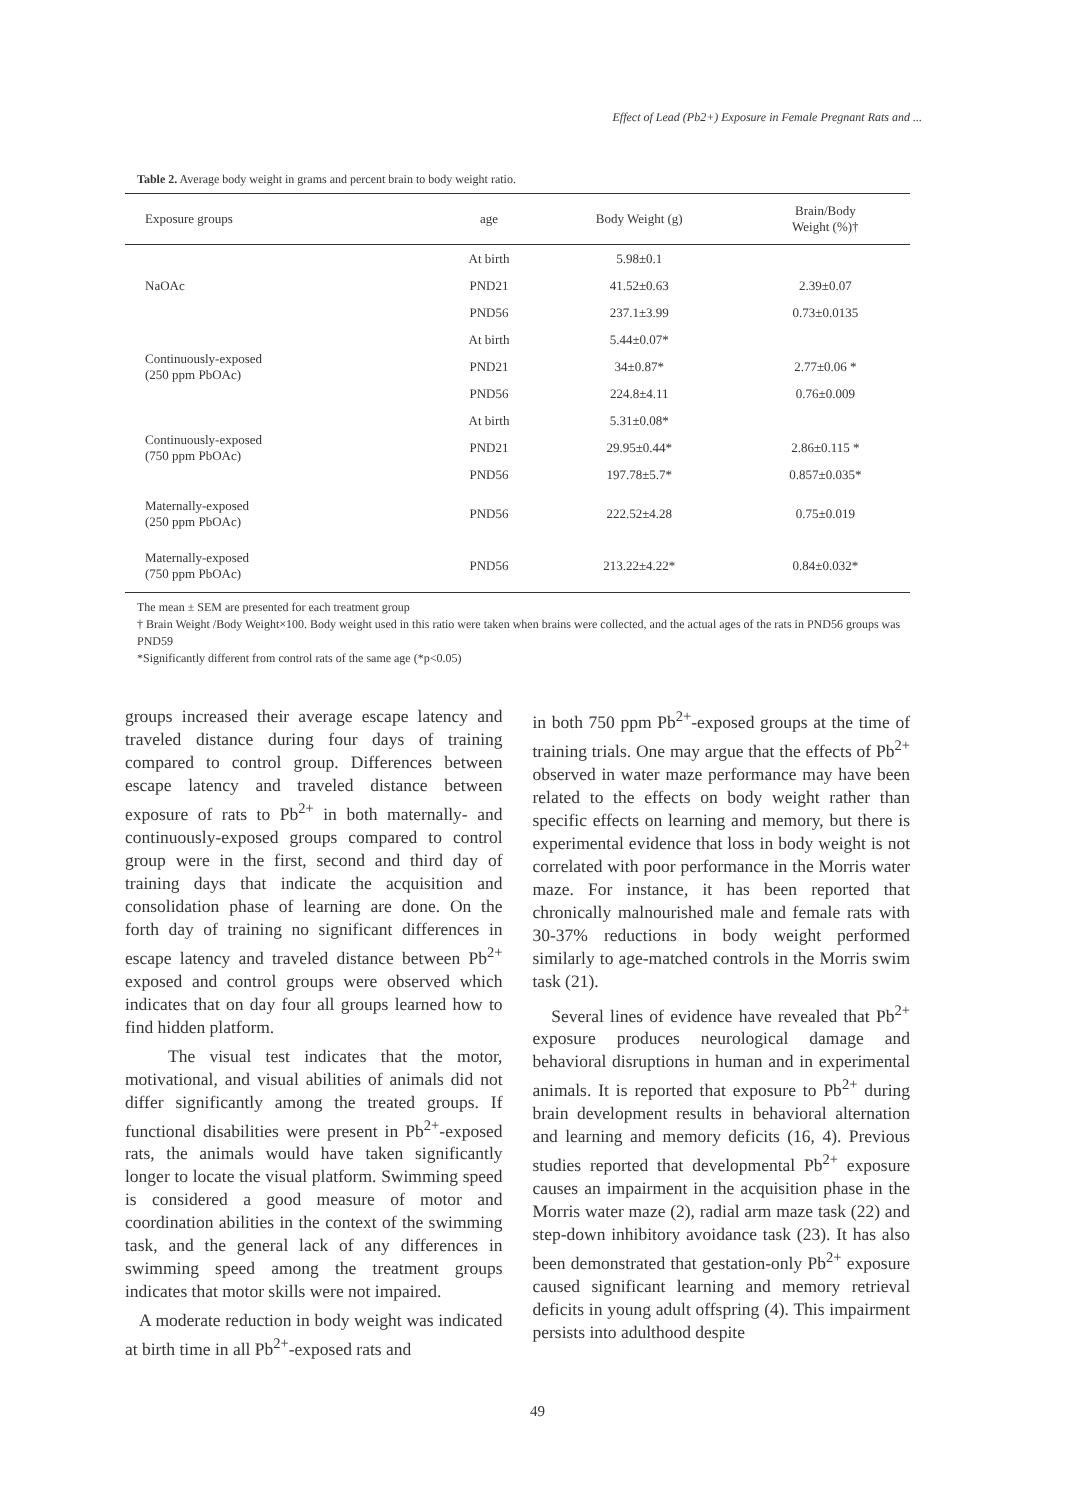Effect of Lead (Pb2+) Exposure in Female Pregnant Rats and ...
Table 2. Average body weight in grams and percent brain to body weight ratio.
| Exposure groups | age | Body Weight (g) | Brain/Body Weight (%)† |
| --- | --- | --- | --- |
| NaOAc | At birth | 5.98±0.1 | |
| | PND21 | 41.52±0.63 | 2.39±0.07 |
| | PND56 | 237.1±3.99 | 0.73±0.0135 |
| Continuously-exposed (250 ppm PbOAc) | At birth | 5.44±0.07* | |
| | PND21 | 34±0.87* | 2.77±0.06 * |
| | PND56 | 224.8±4.11 | 0.76±0.009 |
| Continuously-exposed (750 ppm PbOAc) | At birth | 5.31±0.08* | |
| | PND21 | 29.95±0.44* | 2.86±0.115 * |
| | PND56 | 197.78±5.7* | 0.857±0.035* |
| Maternally-exposed (250 ppm PbOAc) | PND56 | 222.52±4.28 | 0.75±0.019 |
| Maternally-exposed (750 ppm PbOAc) | PND56 | 213.22±4.22* | 0.84±0.032* |
The mean ± SEM are presented for each treatment group
† Brain Weight /Body Weight×100. Body weight used in this ratio were taken when brains were collected, and the actual ages of the rats in PND56 groups was PND59
*Significantly different from control rats of the same age (*p<0.05)
groups increased their average escape latency and traveled distance during four days of training compared to control group. Differences between escape latency and traveled distance between exposure of rats to Pb<sup>2+</sup> in both maternally- and continuously-exposed groups compared to control group were in the first, second and third day of training days that indicate the acquisition and consolidation phase of learning are done. On the forth day of training no significant differences in escape latency and traveled distance between Pb<sup>2+</sup> exposed and control groups were observed which indicates that on day four all groups learned how to find hidden platform.
The visual test indicates that the motor, motivational, and visual abilities of animals did not differ significantly among the treated groups. If functional disabilities were present in Pb<sup>2+</sup>-exposed rats, the animals would have taken significantly longer to locate the visual platform. Swimming speed is considered a good measure of motor and coordination abilities in the context of the swimming task, and the general lack of any differences in swimming speed among the treatment groups indicates that motor skills were not impaired.
A moderate reduction in body weight was indicated at birth time in all Pb<sup>2+</sup>-exposed rats and
in both 750 ppm Pb<sup>2+</sup>-exposed groups at the time of training trials. One may argue that the effects of Pb<sup>2+</sup> observed in water maze performance may have been related to the effects on body weight rather than specific effects on learning and memory, but there is experimental evidence that loss in body weight is not correlated with poor performance in the Morris water maze. For instance, it has been reported that chronically malnourished male and female rats with 30-37% reductions in body weight performed similarly to age-matched controls in the Morris swim task (21).
Several lines of evidence have revealed that Pb<sup>2+</sup> exposure produces neurological damage and behavioral disruptions in human and in experimental animals. It is reported that exposure to Pb<sup>2+</sup> during brain development results in behavioral alternation and learning and memory deficits (16, 4). Previous studies reported that developmental Pb<sup>2+</sup> exposure causes an impairment in the acquisition phase in the Morris water maze (2), radial arm maze task (22) and step-down inhibitory avoidance task (23). It has also been demonstrated that gestation-only Pb<sup>2+</sup> exposure caused significant learning and memory retrieval deficits in young adult offspring (4). This impairment persists into adulthood despite
49